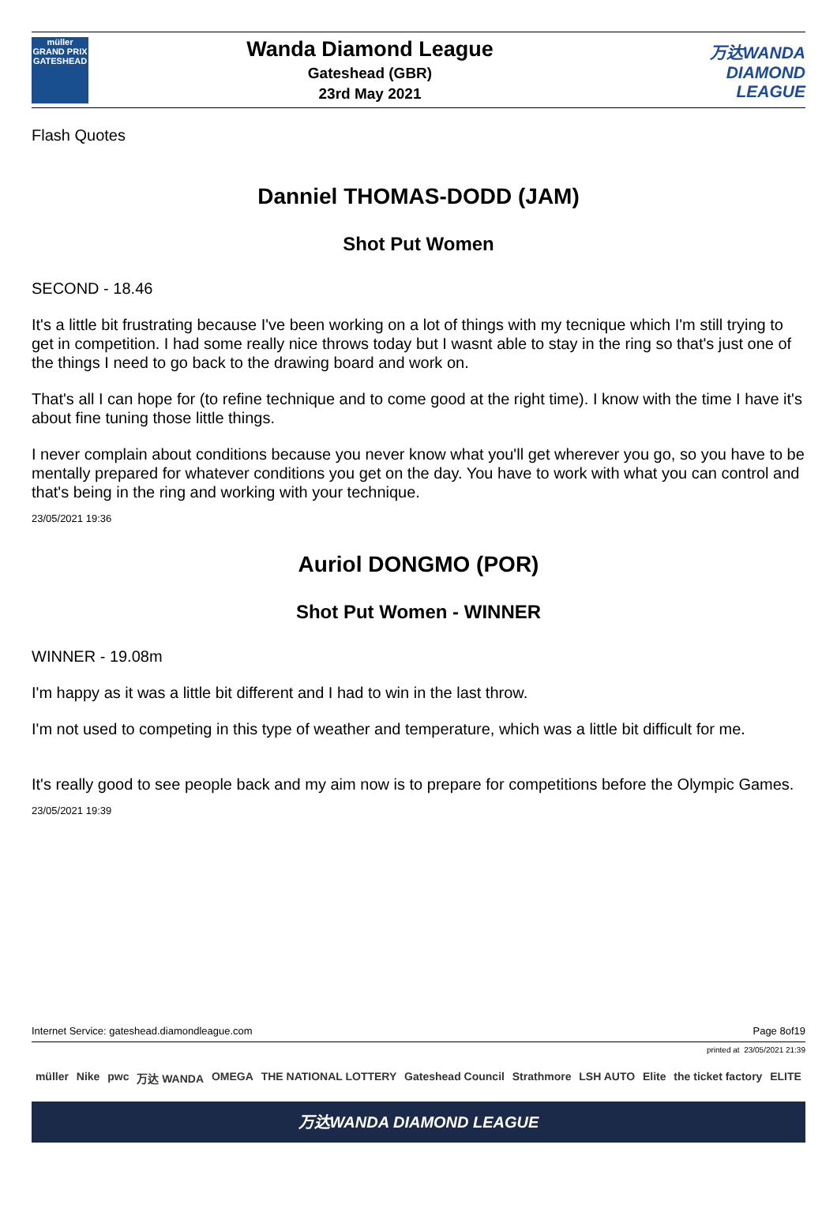müller
GRAND PRIX
GATESHEAD
Wanda Diamond League
Gateshead (GBR)
23rd May 2021
万达WANDA
DIAMOND
LEAGUE
Flash Quotes
Danniel THOMAS-DODD (JAM)
Shot Put Women
SECOND - 18.46
It's a little bit frustrating because I've been working on a lot of things with my tecnique which I'm still trying to get in competition. I had some really nice throws today but I wasnt able to stay in the ring so that's just one of the things I need to go back to the drawing board and work on.
That's all I can hope for (to refine technique and to come good at the right time). I know with the time I have it's about fine tuning those little things.
I never complain about conditions because you never know what you'll get wherever you go, so you have to be mentally prepared for whatever conditions you get on the day. You have to work with what you can control and that's being in the ring and working with your technique.
23/05/2021 19:36
Auriol DONGMO (POR)
Shot Put Women - WINNER
WINNER - 19.08m
I'm happy as it was a little bit different and I had to win in the last throw.
I'm not used to competing in this type of weather and temperature, which was a little bit difficult for me.
It's really good to see people back and my aim now is to prepare for competitions before the Olympic Games.
23/05/2021 19:39
Internet Service: gateshead.diamondleague.com Page 8of19
printed at 23/05/2021 21:39
müller Nike pwc 万达 WANDA OMEGA THE NATIONAL LOTTERY Gateshead Council Strathmore LSH AUTO Elite the ticket factory ELITE
万达WANDA DIAMOND LEAGUE